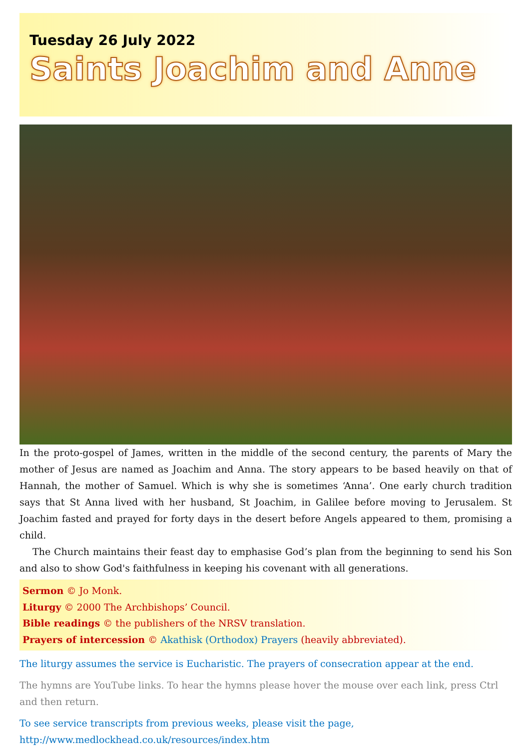Tuesday 26 July 2022
Saints Joachim and Anne
In the proto-gospel of James, written in the middle of the second century, the parents of Mary the mother of Jesus are named as Joachim and Anna. The story appears to be based heavily on that of Hannah, the mother of Samuel. Which is why she is sometimes ‘Anna’. One early church tradition says that St Anna lived with her husband, St Joachim, in Galilee before moving to Jerusalem. St Joachim fasted and prayed for forty days in the desert before Angels appeared to them, promising a child.
The Church maintains their feast day to emphasise God’s plan from the beginning to send his Son and also to show God's faithfulness in keeping his covenant with all generations.
Sermon © Jo Monk.
Liturgy © 2000 The Archbishops’ Council.
Bible readings © the publishers of the NRSV translation.
Prayers of intercession © Akathisk (Orthodox) Prayers (heavily abbreviated).
The liturgy assumes the service is Eucharistic. The prayers of consecration appear at the end.
The hymns are YouTube links. To hear the hymns please hover the mouse over each link, press Ctrl and then return.
To see service transcripts from previous weeks, please visit the page,
http://www.medlockhead.co.uk/resources/index.htm